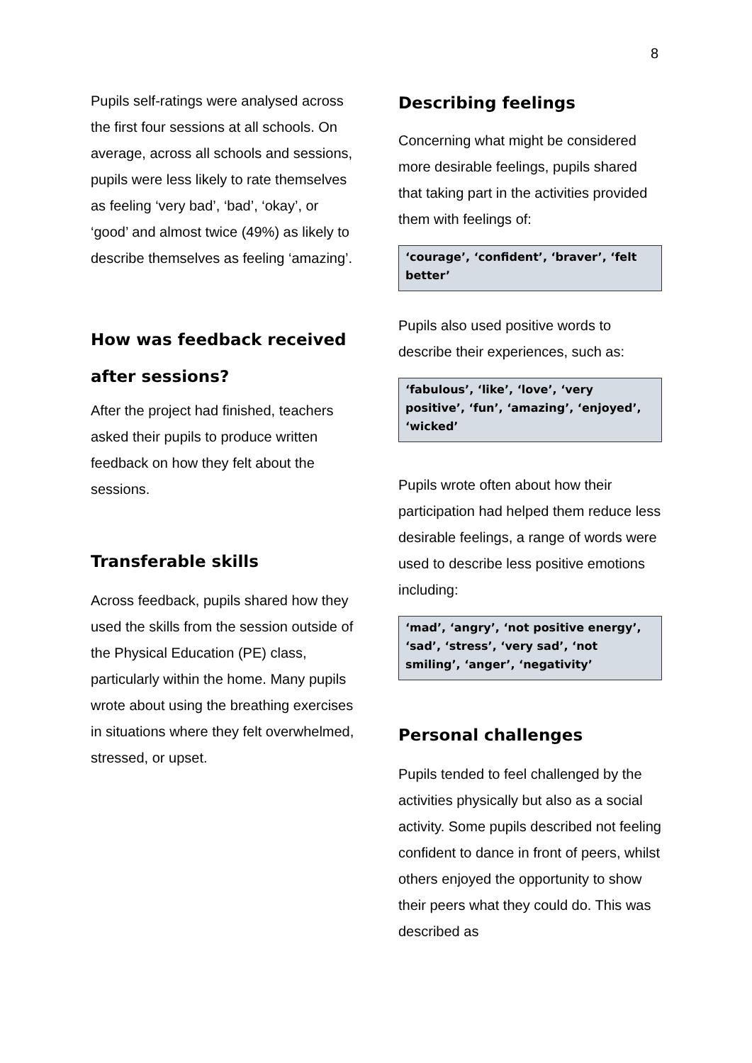8
Pupils self-ratings were analysed across the first four sessions at all schools. On average, across all schools and sessions, pupils were less likely to rate themselves as feeling ‘very bad’, ‘bad’, ‘okay’, or ‘good’ and almost twice (49%) as likely to describe themselves as feeling ‘amazing’.
How was feedback received after sessions?
After the project had finished, teachers asked their pupils to produce written feedback on how they felt about the sessions.
Transferable skills
Across feedback, pupils shared how they used the skills from the session outside of the Physical Education (PE) class, particularly within the home. Many pupils wrote about using the breathing exercises in situations where they felt overwhelmed, stressed, or upset.
Describing feelings
Concerning what might be considered more desirable feelings, pupils shared that taking part in the activities provided them with feelings of:
‘courage’, ‘confident’, ‘braver’, ‘felt better’
Pupils also used positive words to describe their experiences, such as:
‘fabulous’, ‘like’, ‘love’, ‘very positive’, ‘fun’, ‘amazing’, ‘enjoyed’, ‘wicked’
Pupils wrote often about how their participation had helped them reduce less desirable feelings, a range of words were used to describe less positive emotions including:
‘mad’, ‘angry’, ‘not positive energy’, ‘sad’, ‘stress’, ‘very sad’, ‘not smiling’, ‘anger’, ‘negativity’
Personal challenges
Pupils tended to feel challenged by the activities physically but also as a social activity. Some pupils described not feeling confident to dance in front of peers, whilst others enjoyed the opportunity to show their peers what they could do. This was described as